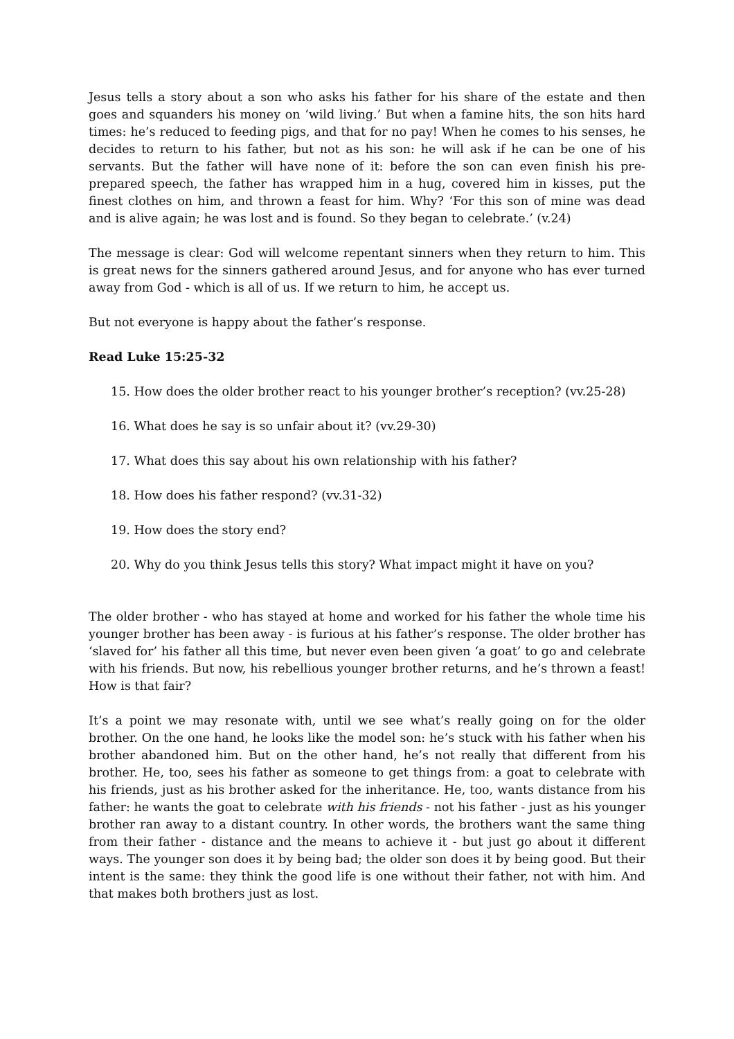Jesus tells a story about a son who asks his father for his share of the estate and then goes and squanders his money on ‘wild living.’ But when a famine hits, the son hits hard times: he’s reduced to feeding pigs, and that for no pay! When he comes to his senses, he decides to return to his father, but not as his son: he will ask if he can be one of his servants. But the father will have none of it: before the son can even finish his pre-prepared speech, the father has wrapped him in a hug, covered him in kisses, put the finest clothes on him, and thrown a feast for him. Why? ‘For this son of mine was dead and is alive again; he was lost and is found. So they began to celebrate.’ (v.24)
The message is clear: God will welcome repentant sinners when they return to him. This is great news for the sinners gathered around Jesus, and for anyone who has ever turned away from God - which is all of us. If we return to him, he accept us.
But not everyone is happy about the father’s response.
Read Luke 15:25-32
15. How does the older brother react to his younger brother’s reception? (vv.25-28)
16. What does he say is so unfair about it? (vv.29-30)
17. What does this say about his own relationship with his father?
18. How does his father respond? (vv.31-32)
19. How does the story end?
20. Why do you think Jesus tells this story? What impact might it have on you?
The older brother - who has stayed at home and worked for his father the whole time his younger brother has been away - is furious at his father’s response. The older brother has ‘slaved for’ his father all this time, but never even been given ‘a goat’ to go and celebrate with his friends. But now, his rebellious younger brother returns, and he’s thrown a feast! How is that fair?
It’s a point we may resonate with, until we see what’s really going on for the older brother. On the one hand, he looks like the model son: he’s stuck with his father when his brother abandoned him. But on the other hand, he’s not really that different from his brother. He, too, sees his father as someone to get things from: a goat to celebrate with his friends, just as his brother asked for the inheritance. He, too, wants distance from his father: he wants the goat to celebrate with his friends - not his father - just as his younger brother ran away to a distant country. In other words, the brothers want the same thing from their father - distance and the means to achieve it - but just go about it different ways. The younger son does it by being bad; the older son does it by being good. But their intent is the same: they think the good life is one without their father, not with him. And that makes both brothers just as lost.